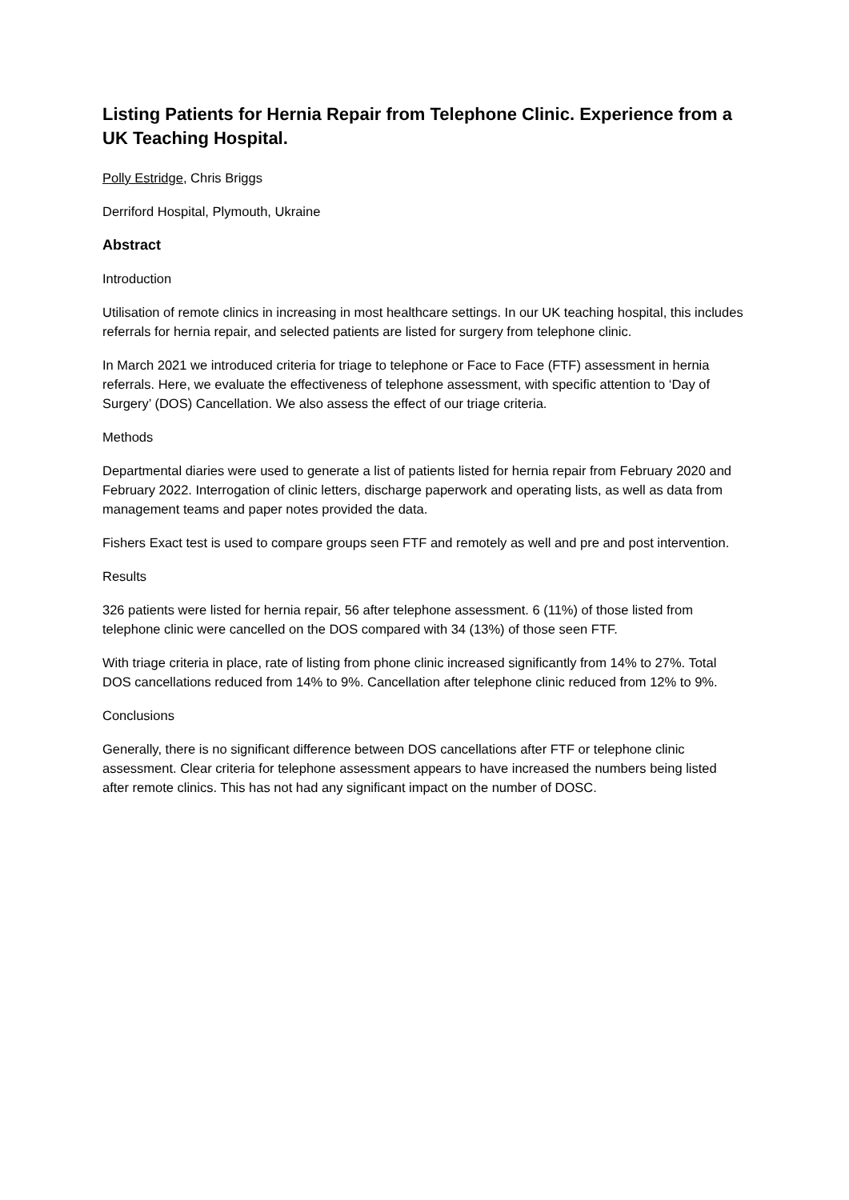Listing Patients for Hernia Repair from Telephone Clinic. Experience from a UK Teaching Hospital.
Polly Estridge, Chris Briggs
Derriford Hospital, Plymouth, Ukraine
Abstract
Introduction
Utilisation of remote clinics in increasing in most healthcare settings. In our UK teaching hospital, this includes referrals for hernia repair, and selected patients are listed for surgery from telephone clinic.
In March 2021 we introduced criteria for triage to telephone or Face to Face (FTF) assessment in hernia referrals. Here, we evaluate the effectiveness of telephone assessment, with specific attention to ‘Day of Surgery’ (DOS) Cancellation. We also assess the effect of our triage criteria.
Methods
Departmental diaries were used to generate a list of patients listed for hernia repair from February 2020 and February 2022. Interrogation of clinic letters, discharge paperwork and operating lists, as well as data from management teams and paper notes provided the data.
Fishers Exact test is used to compare groups seen FTF and remotely as well and pre and post intervention.
Results
326 patients were listed for hernia repair, 56 after telephone assessment. 6 (11%) of those listed from telephone clinic were cancelled on the DOS compared with 34 (13%) of those seen FTF.
With triage criteria in place, rate of listing from phone clinic increased significantly from 14% to 27%. Total DOS cancellations reduced from 14% to 9%. Cancellation after telephone clinic reduced from 12% to 9%.
Conclusions
Generally, there is no significant difference between DOS cancellations after FTF or telephone clinic assessment. Clear criteria for telephone assessment appears to have increased the numbers being listed after remote clinics. This has not had any significant impact on the number of DOSC.